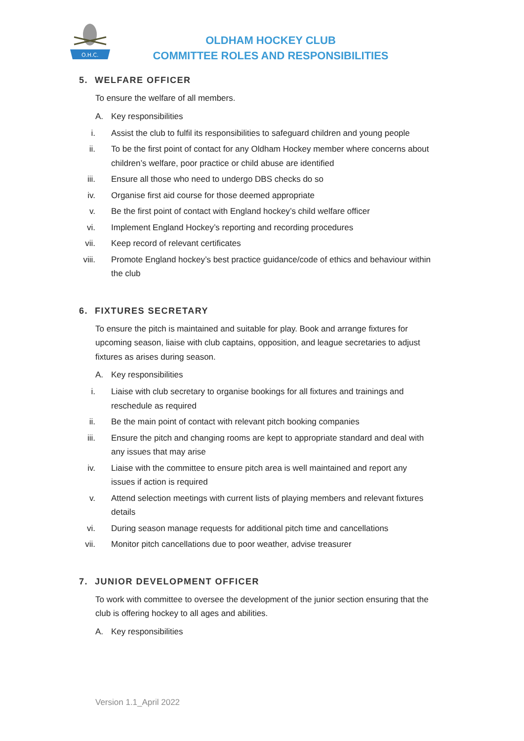O.H.C.
OLDHAM HOCKEY CLUB
COMMITTEE ROLES AND RESPONSIBILITIES
5. WELFARE OFFICER
To ensure the welfare of all members.
A. Key responsibilities
i. Assist the club to fulfil its responsibilities to safeguard children and young people
ii. To be the first point of contact for any Oldham Hockey member where concerns about children’s welfare, poor practice or child abuse are identified
iii. Ensure all those who need to undergo DBS checks do so
iv. Organise first aid course for those deemed appropriate
v. Be the first point of contact with England hockey’s child welfare officer
vi. Implement England Hockey’s reporting and recording procedures
vii. Keep record of relevant certificates
viii. Promote England hockey’s best practice guidance/code of ethics and behaviour within the club
6. FIXTURES SECRETARY
To ensure the pitch is maintained and suitable for play. Book and arrange fixtures for upcoming season, liaise with club captains, opposition, and league secretaries to adjust fixtures as arises during season.
A. Key responsibilities
i. Liaise with club secretary to organise bookings for all fixtures and trainings and reschedule as required
ii. Be the main point of contact with relevant pitch booking companies
iii. Ensure the pitch and changing rooms are kept to appropriate standard and deal with any issues that may arise
iv. Liaise with the committee to ensure pitch area is well maintained and report any issues if action is required
v. Attend selection meetings with current lists of playing members and relevant fixtures details
vi. During season manage requests for additional pitch time and cancellations
vii. Monitor pitch cancellations due to poor weather, advise treasurer
7. JUNIOR DEVELOPMENT OFFICER
To work with committee to oversee the development of the junior section ensuring that the club is offering hockey to all ages and abilities.
A. Key responsibilities
Version 1.1_April 2022